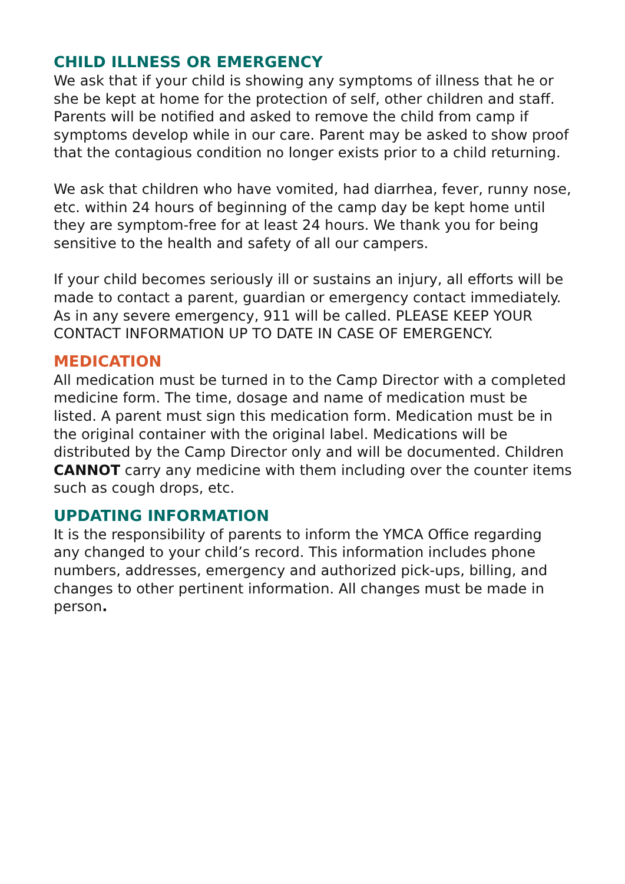CHILD ILLNESS OR EMERGENCY
We ask that if your child is showing any symptoms of illness that he or she be kept at home for the protection of self, other children and staff. Parents will be notified and asked to remove the child from camp if symptoms develop while in our care. Parent may be asked to show proof that the contagious condition no longer exists prior to a child returning.
We ask that children who have vomited, had diarrhea, fever, runny nose, etc. within 24 hours of beginning of the camp day be kept home until they are symptom-free for at least 24 hours. We thank you for being sensitive to the health and safety of all our campers.
If your child becomes seriously ill or sustains an injury, all efforts will be made to contact a parent, guardian or emergency contact immediately. As in any severe emergency, 911 will be called. PLEASE KEEP YOUR CONTACT INFORMATION UP TO DATE IN CASE OF EMERGENCY.
MEDICATION
All medication must be turned in to the Camp Director with a completed medicine form. The time, dosage and name of medication must be listed. A parent must sign this medication form. Medication must be in the original container with the original label. Medications will be distributed by the Camp Director only and will be documented. Children CANNOT carry any medicine with them including over the counter items such as cough drops, etc.
UPDATING INFORMATION
It is the responsibility of parents to inform the YMCA Office regarding any changed to your child’s record. This information includes phone numbers, addresses, emergency and authorized pick-ups, billing, and changes to other pertinent information. All changes must be made in person.